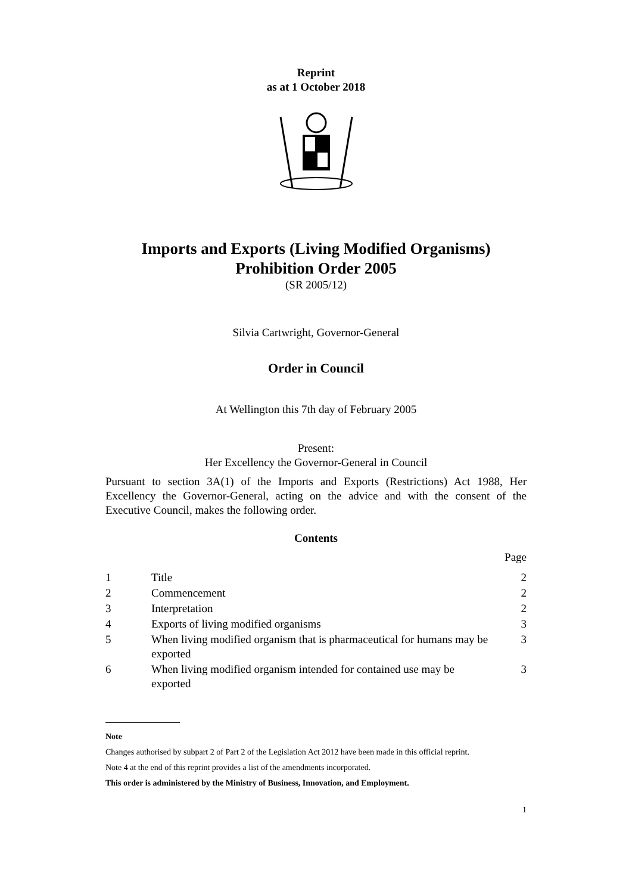Reprint
as at 1 October 2018
Imports and Exports (Living Modified Organisms)
Prohibition Order 2005
(SR 2005/12)
Silvia Cartwright, Governor-General
Order in Council
At Wellington this 7th day of February 2005
Present:
Her Excellency the Governor-General in Council
Pursuant to section 3A(1) of the Imports and Exports (Restrictions) Act 1988, Her Excellency the Governor-General, acting on the advice and with the consent of the Executive Council, makes the following order.
Contents
| | | Page |
| 1 | Title | 2 |
| 2 | Commencement | 2 |
| 3 | Interpretation | 2 |
| 4 | Exports of living modified organisms | 3 |
| 5 | When living modified organism that is pharmaceutical for humans may be exported | 3 |
| 6 | When living modified organism intended for contained use may be exported | 3 |
Note
Changes authorised by subpart 2 of Part 2 of the Legislation Act 2012 have been made in this official reprint.
Note 4 at the end of this reprint provides a list of the amendments incorporated.
This order is administered by the Ministry of Business, Innovation, and Employment.
1